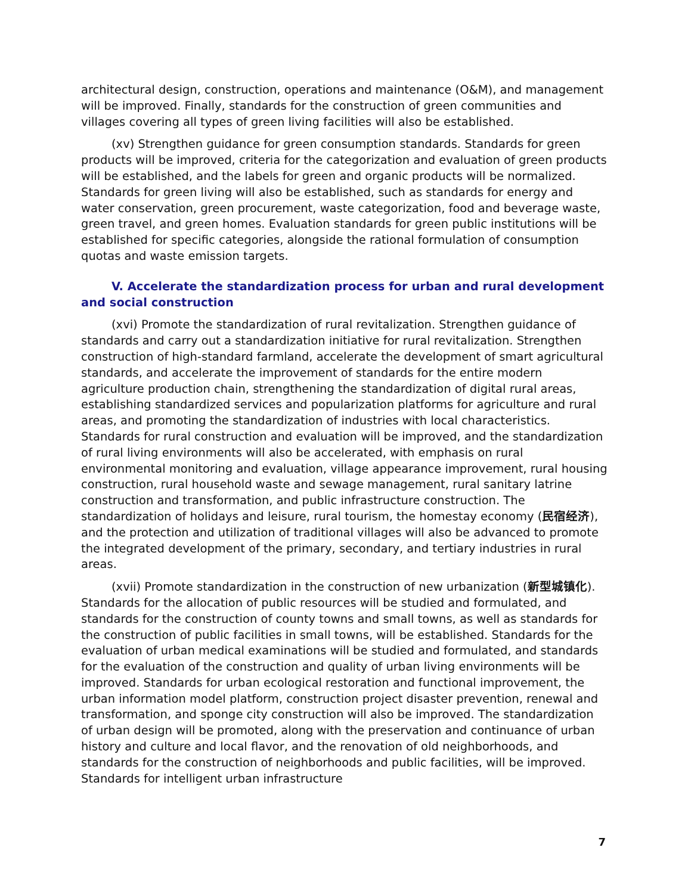architectural design, construction, operations and maintenance (O&M), and management will be improved. Finally, standards for the construction of green communities and villages covering all types of green living facilities will also be established.
(xv) Strengthen guidance for green consumption standards. Standards for green products will be improved, criteria for the categorization and evaluation of green products will be established, and the labels for green and organic products will be normalized. Standards for green living will also be established, such as standards for energy and water conservation, green procurement, waste categorization, food and beverage waste, green travel, and green homes. Evaluation standards for green public institutions will be established for specific categories, alongside the rational formulation of consumption quotas and waste emission targets.
V. Accelerate the standardization process for urban and rural development and social construction
(xvi) Promote the standardization of rural revitalization. Strengthen guidance of standards and carry out a standardization initiative for rural revitalization. Strengthen construction of high-standard farmland, accelerate the development of smart agricultural standards, and accelerate the improvement of standards for the entire modern agriculture production chain, strengthening the standardization of digital rural areas, establishing standardized services and popularization platforms for agriculture and rural areas, and promoting the standardization of industries with local characteristics. Standards for rural construction and evaluation will be improved, and the standardization of rural living environments will also be accelerated, with emphasis on rural environmental monitoring and evaluation, village appearance improvement, rural housing construction, rural household waste and sewage management, rural sanitary latrine construction and transformation, and public infrastructure construction. The standardization of holidays and leisure, rural tourism, the homestay economy (民宿经济), and the protection and utilization of traditional villages will also be advanced to promote the integrated development of the primary, secondary, and tertiary industries in rural areas.
(xvii) Promote standardization in the construction of new urbanization (新型城镇化). Standards for the allocation of public resources will be studied and formulated, and standards for the construction of county towns and small towns, as well as standards for the construction of public facilities in small towns, will be established. Standards for the evaluation of urban medical examinations will be studied and formulated, and standards for the evaluation of the construction and quality of urban living environments will be improved. Standards for urban ecological restoration and functional improvement, the urban information model platform, construction project disaster prevention, renewal and transformation, and sponge city construction will also be improved. The standardization of urban design will be promoted, along with the preservation and continuance of urban history and culture and local flavor, and the renovation of old neighborhoods, and standards for the construction of neighborhoods and public facilities, will be improved. Standards for intelligent urban infrastructure
7